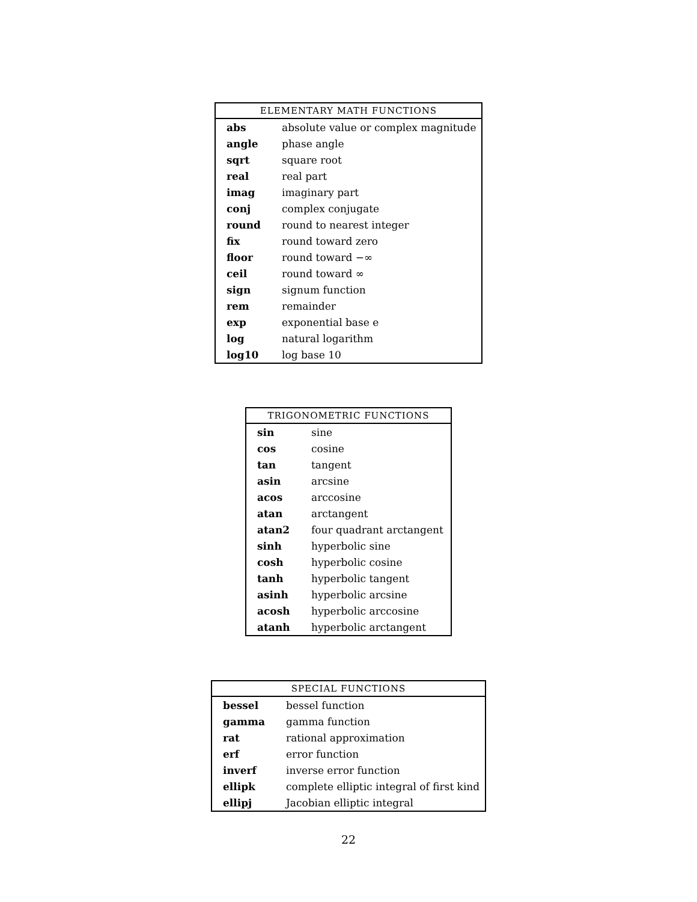| ELEMENTARY MATH FUNCTIONS | |
| --- | --- |
| abs | absolute value or complex magnitude |
| angle | phase angle |
| sqrt | square root |
| real | real part |
| imag | imaginary part |
| conj | complex conjugate |
| round | round to nearest integer |
| fix | round toward zero |
| floor | round toward −∞ |
| ceil | round toward ∞ |
| sign | signum function |
| rem | remainder |
| exp | exponential base e |
| log | natural logarithm |
| log10 | log base 10 |
| TRIGONOMETRIC FUNCTIONS | |
| --- | --- |
| sin | sine |
| cos | cosine |
| tan | tangent |
| asin | arcsine |
| acos | arccosine |
| atan | arctangent |
| atan2 | four quadrant arctangent |
| sinh | hyperbolic sine |
| cosh | hyperbolic cosine |
| tanh | hyperbolic tangent |
| asinh | hyperbolic arcsine |
| acosh | hyperbolic arccosine |
| atanh | hyperbolic arctangent |
| SPECIAL FUNCTIONS | |
| --- | --- |
| bessel | bessel function |
| gamma | gamma function |
| rat | rational approximation |
| erf | error function |
| inverf | inverse error function |
| ellipk | complete elliptic integral of first kind |
| ellipj | Jacobian elliptic integral |
22